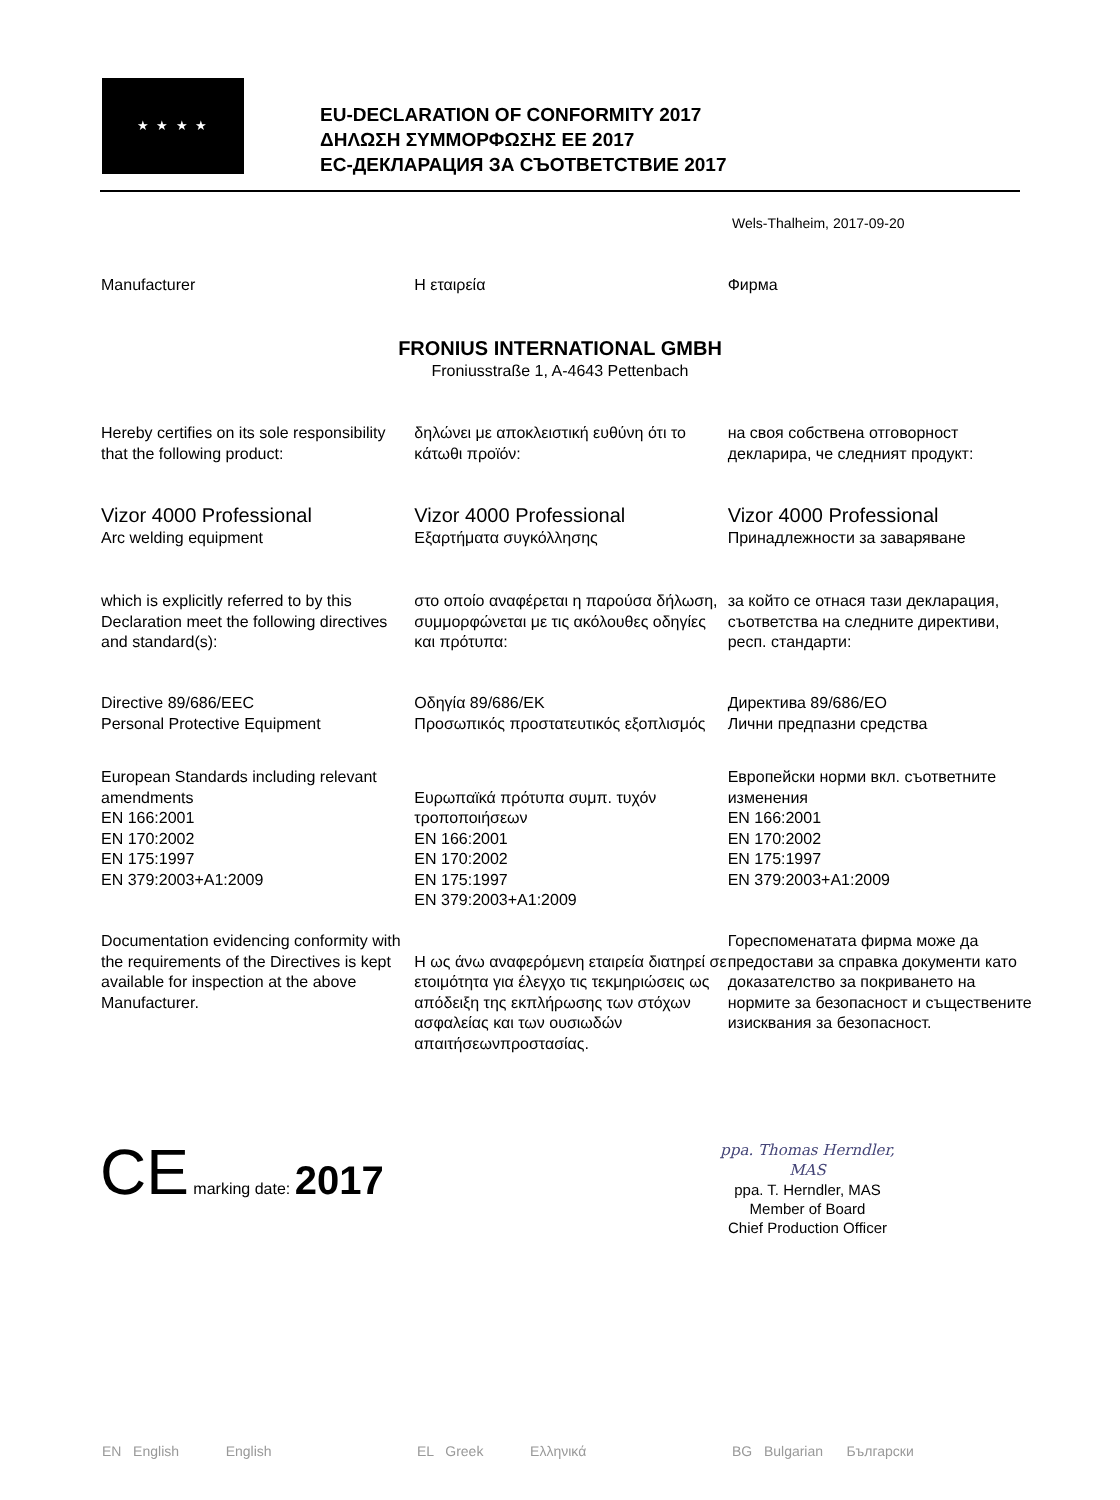★ ★ ★ ★
EU-DECLARATION OF CONFORMITY 2017
ΔΗΛΩΣΗ ΣΥΜΜΟΡΦΩΣΗΣ ΕΕ 2017
ЕС-ДЕКЛАРАЦИЯ ЗА СЪОТВЕТСТВИЕ 2017
Wels-Thalheim, 2017-09-20
Manufacturer Η εταιρεία Фирма
FRONIUS INTERNATIONAL GMBH
Froniusstraße 1, A-4643 Pettenbach
Hereby certifies on its sole responsibility that the following product:
δηλώνει με αποκλειστική ευθύνη ότι το κάτωθι προϊόν:
на своя собствена отговорност декларира, че следният продукт:
Vizor 4000 Professional
Arc welding equipment
Vizor 4000 Professional
Εξαρτήματα συγκόλλησης
Vizor 4000 Professional
Принадлежности за заваряване
which is explicitly referred to by this Declaration meet the following directives and standard(s):
στο οποίο αναφέρεται η παρούσα δήλωση, συμμορφώνεται με τις ακόλουθες οδηγίες και πρότυπα:
за който се отнася тази декларация, съответства на следните директиви, респ. стандарти:
Directive 89/686/EEC
Personal Protective Equipment
Οδηγία 89/686/EK
Προσωπικός προστατευτικός εξοπλισμός
Директива 89/686/ЕО
Лични предпазни средства
European Standards including relevant amendments
EN 166:2001
EN 170:2002
EN 175:1997
EN 379:2003+A1:2009
Ευρωπαϊκά πρότυπα συμπ. τυχόν τροποποιήσεων
EN 166:2001
EN 170:2002
EN 175:1997
EN 379:2003+A1:2009
Европейски норми вкл. съответните изменения
EN 166:2001
EN 170:2002
EN 175:1997
EN 379:2003+A1:2009
Documentation evidencing conformity with the requirements of the Directives is kept available for inspection at the above Manufacturer.
Η ως άνω αναφερόμενη εταιρεία διατηρεί σε ετοιμότητα για έλεγχο τις τεκμηριώσεις ως απόδειξη της εκπλήρωσης των στόχων ασφαλείας και των ουσιωδών απαιτήσεωνπροστασίας.
Гореспоменатата фирма може да предостави за справка документи като доказателство за покриването на нормите за безопасност и съществените изисквания за безопасност.
CE marking date: 2017
ppa. Thomas Herndler, MAS
ppa. T. Herndler, MAS
Member of Board
Chief Production Officer
EN English English
EL Greek Ελληνικά BG Bulgarian Български